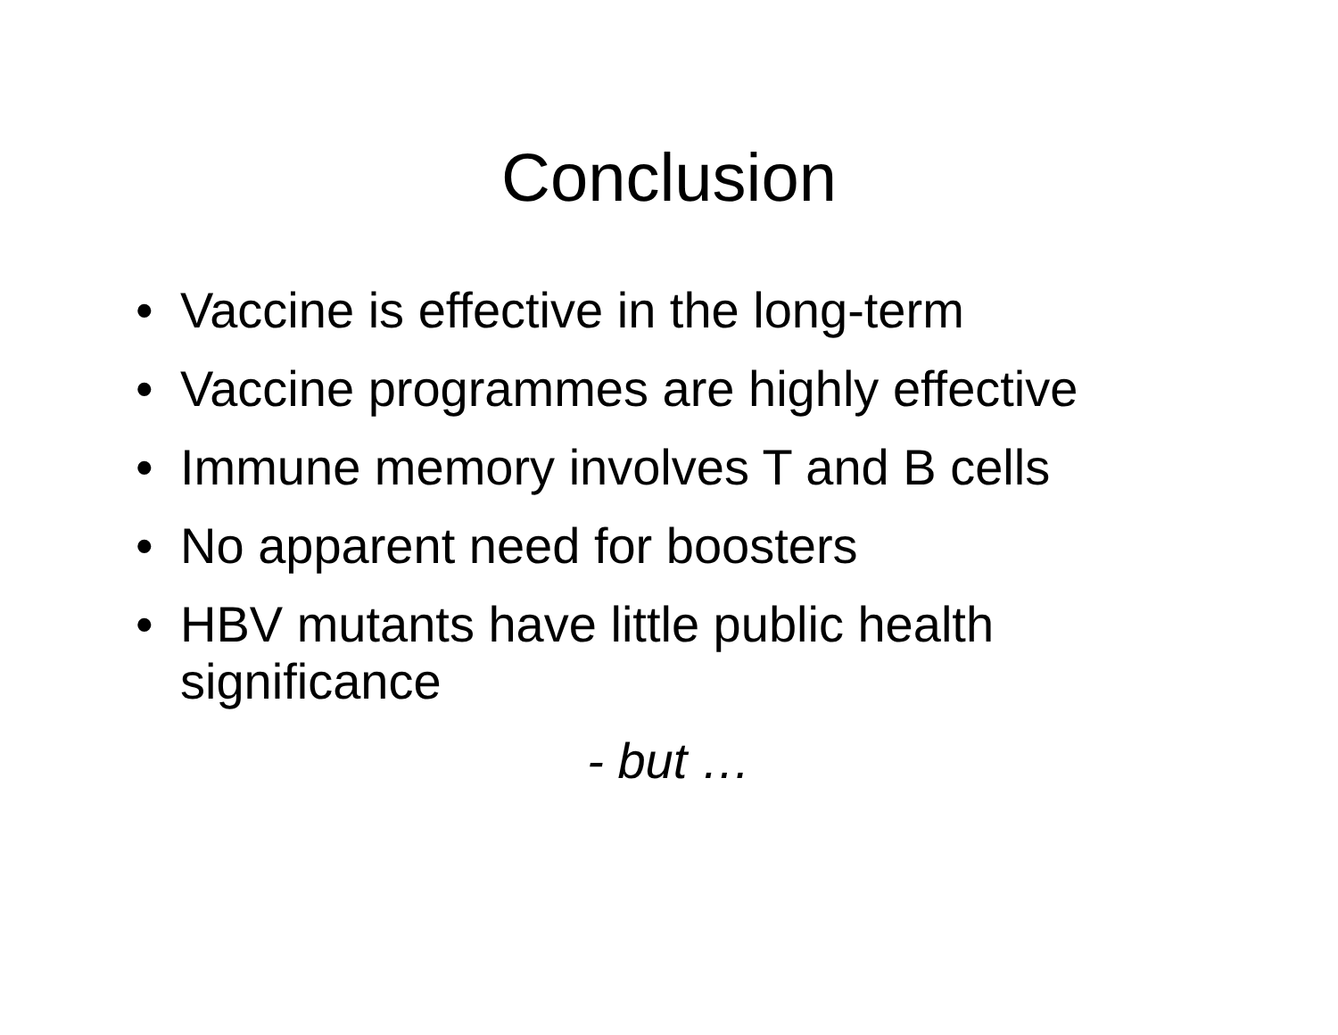Conclusion
• Vaccine is effective in the long-term
• Vaccine programmes are highly effective
• Immune memory involves T and B cells
• No apparent need for boosters
• HBV mutants have little public health
significance
- but …